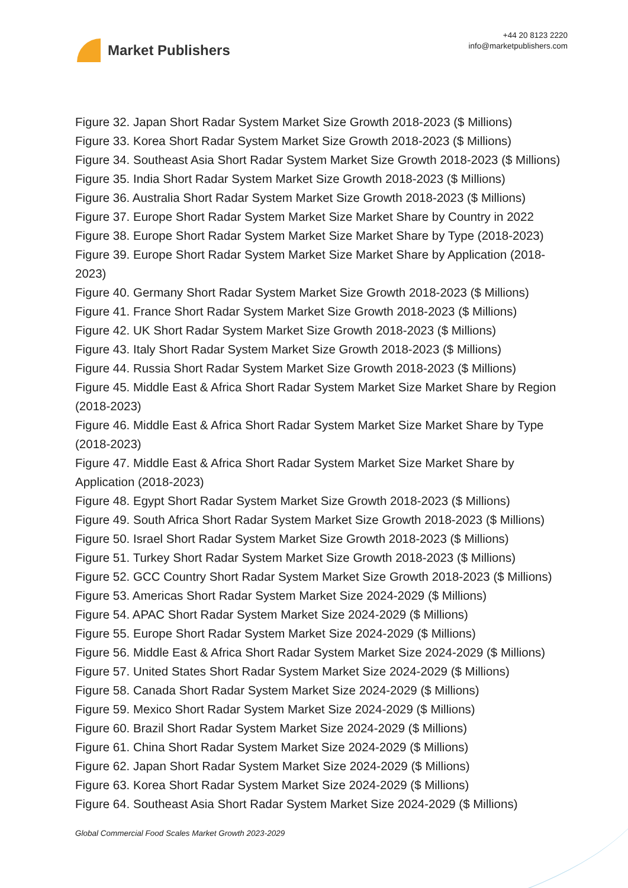Market Publishers
+44 20 8123 2220
info@marketpublishers.com
Figure 32. Japan Short Radar System Market Size Growth 2018-2023 ($ Millions)
Figure 33. Korea Short Radar System Market Size Growth 2018-2023 ($ Millions)
Figure 34. Southeast Asia Short Radar System Market Size Growth 2018-2023 ($ Millions)
Figure 35. India Short Radar System Market Size Growth 2018-2023 ($ Millions)
Figure 36. Australia Short Radar System Market Size Growth 2018-2023 ($ Millions)
Figure 37. Europe Short Radar System Market Size Market Share by Country in 2022
Figure 38. Europe Short Radar System Market Size Market Share by Type (2018-2023)
Figure 39. Europe Short Radar System Market Size Market Share by Application (2018-2023)
Figure 40. Germany Short Radar System Market Size Growth 2018-2023 ($ Millions)
Figure 41. France Short Radar System Market Size Growth 2018-2023 ($ Millions)
Figure 42. UK Short Radar System Market Size Growth 2018-2023 ($ Millions)
Figure 43. Italy Short Radar System Market Size Growth 2018-2023 ($ Millions)
Figure 44. Russia Short Radar System Market Size Growth 2018-2023 ($ Millions)
Figure 45. Middle East & Africa Short Radar System Market Size Market Share by Region (2018-2023)
Figure 46. Middle East & Africa Short Radar System Market Size Market Share by Type (2018-2023)
Figure 47. Middle East & Africa Short Radar System Market Size Market Share by Application (2018-2023)
Figure 48. Egypt Short Radar System Market Size Growth 2018-2023 ($ Millions)
Figure 49. South Africa Short Radar System Market Size Growth 2018-2023 ($ Millions)
Figure 50. Israel Short Radar System Market Size Growth 2018-2023 ($ Millions)
Figure 51. Turkey Short Radar System Market Size Growth 2018-2023 ($ Millions)
Figure 52. GCC Country Short Radar System Market Size Growth 2018-2023 ($ Millions)
Figure 53. Americas Short Radar System Market Size 2024-2029 ($ Millions)
Figure 54. APAC Short Radar System Market Size 2024-2029 ($ Millions)
Figure 55. Europe Short Radar System Market Size 2024-2029 ($ Millions)
Figure 56. Middle East & Africa Short Radar System Market Size 2024-2029 ($ Millions)
Figure 57. United States Short Radar System Market Size 2024-2029 ($ Millions)
Figure 58. Canada Short Radar System Market Size 2024-2029 ($ Millions)
Figure 59. Mexico Short Radar System Market Size 2024-2029 ($ Millions)
Figure 60. Brazil Short Radar System Market Size 2024-2029 ($ Millions)
Figure 61. China Short Radar System Market Size 2024-2029 ($ Millions)
Figure 62. Japan Short Radar System Market Size 2024-2029 ($ Millions)
Figure 63. Korea Short Radar System Market Size 2024-2029 ($ Millions)
Figure 64. Southeast Asia Short Radar System Market Size 2024-2029 ($ Millions)
Global Commercial Food Scales Market Growth 2023-2029